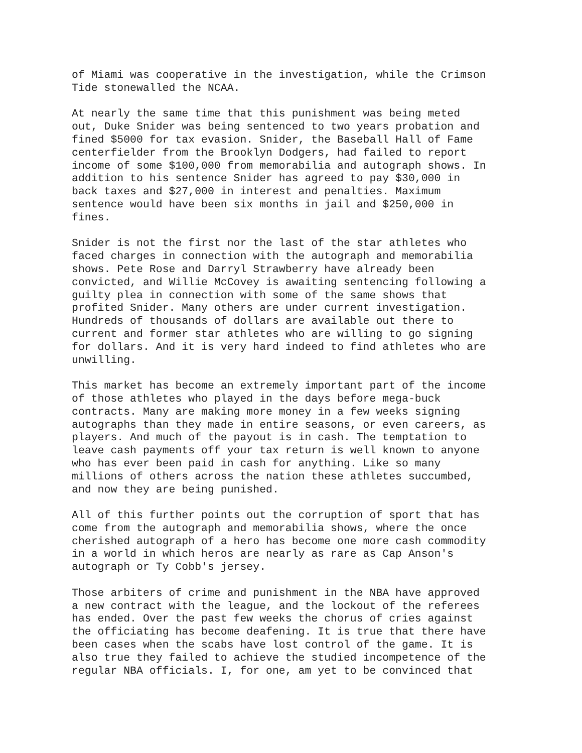of Miami was cooperative in the investigation, while the Crimson Tide stonewalled the NCAA.
At nearly the same time that this punishment was being meted out, Duke Snider was being sentenced to two years probation and fined $5000 for tax evasion. Snider, the Baseball Hall of Fame centerfielder from the Brooklyn Dodgers, had failed to report income of some $100,000 from memorabilia and autograph shows. In addition to his sentence Snider has agreed to pay $30,000 in back taxes and $27,000 in interest and penalties. Maximum sentence would have been six months in jail and $250,000 in fines.
Snider is not the first nor the last of the star athletes who faced charges in connection with the autograph and memorabilia shows. Pete Rose and Darryl Strawberry have already been convicted, and Willie McCovey is awaiting sentencing following a guilty plea in connection with some of the same shows that profited Snider. Many others are under current investigation. Hundreds of thousands of dollars are available out there to current and former star athletes who are willing to go signing for dollars. And it is very hard indeed to find athletes who are unwilling.
This market has become an extremely important part of the income of those athletes who played in the days before mega-buck contracts. Many are making more money in a few weeks signing autographs than they made in entire seasons, or even careers, as players. And much of the payout is in cash. The temptation to leave cash payments off your tax return is well known to anyone who has ever been paid in cash for anything. Like so many millions of others across the nation these athletes succumbed, and now they are being punished.
All of this further points out the corruption of sport that has come from the autograph and memorabilia shows, where the once cherished autograph of a hero has become one more cash commodity in a world in which heros are nearly as rare as Cap Anson's autograph or Ty Cobb's jersey.
Those arbiters of crime and punishment in the NBA have approved a new contract with the league, and the lockout of the referees has ended. Over the past few weeks the chorus of cries against the officiating has become deafening. It is true that there have been cases when the scabs have lost control of the game. It is also true they failed to achieve the studied incompetence of the regular NBA officials. I, for one, am yet to be convinced that